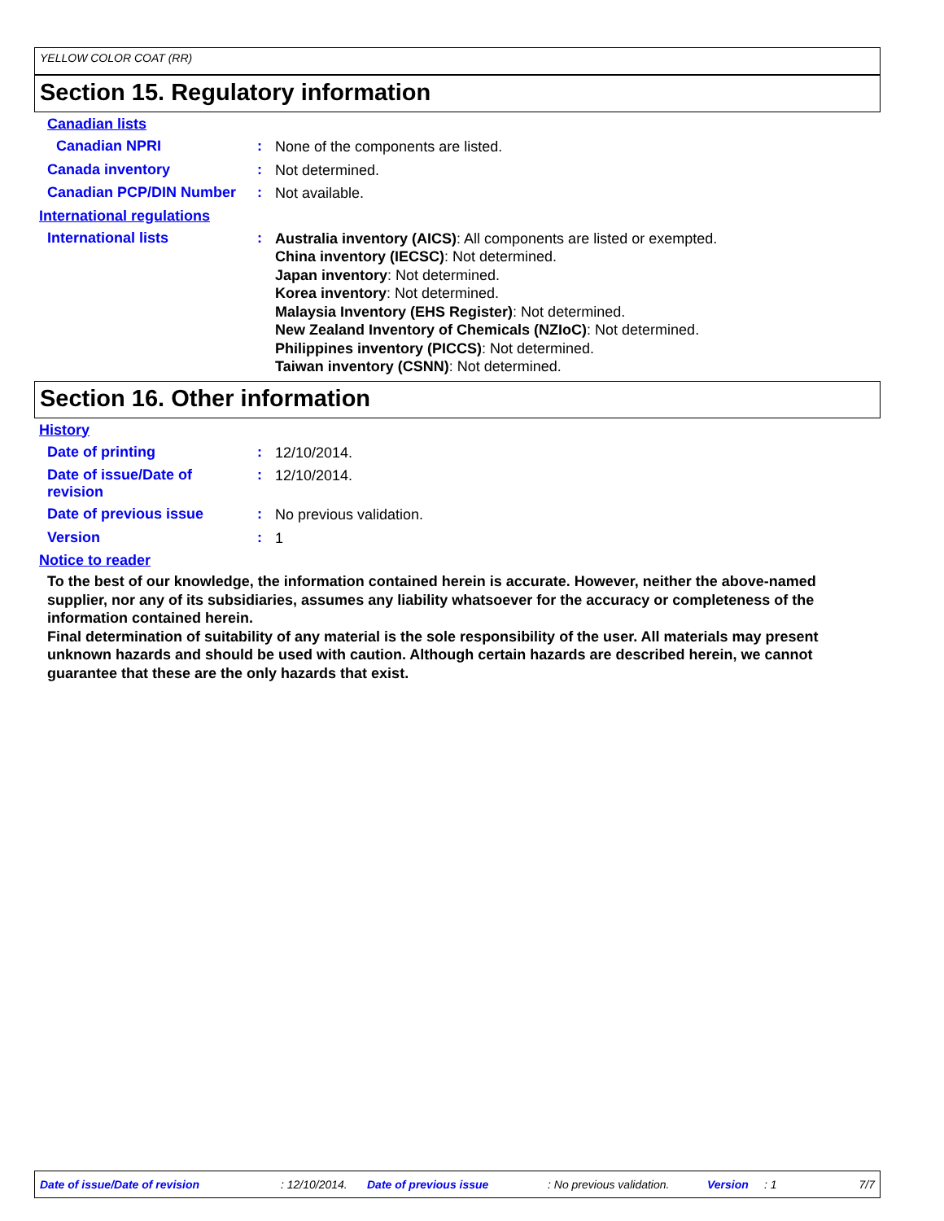YELLOW COLOR COAT (RR)
Section 15. Regulatory information
Canadian lists
Canadian NPRI :
None of the components are listed.
Canada inventory :
Not determined.
Canadian PCP/DIN Number :
Not available.
International regulations
International lists :
Australia inventory (AICS): All components are listed or exempted.
China inventory (IECSC): Not determined.
Japan inventory: Not determined.
Korea inventory: Not determined.
Malaysia Inventory (EHS Register): Not determined.
New Zealand Inventory of Chemicals (NZIoC): Not determined.
Philippines inventory (PICCS): Not determined.
Taiwan inventory (CSNN): Not determined.
Section 16. Other information
History
Date of printing :
12/10/2014.
Date of issue/Date of
revision
:
12/10/2014.
Date of previous issue :
No previous validation.
Version :
1
Notice to reader
To the best of our knowledge, the information contained herein is accurate. However, neither the above-named supplier, nor any of its subsidiaries, assumes any liability whatsoever for the accuracy or completeness of the information contained herein.
Final determination of suitability of any material is the sole responsibility of the user. All materials may present unknown hazards and should be used with caution. Although certain hazards are described herein, we cannot guarantee that these are the only hazards that exist.
Date of issue/Date of revision: 12/10/2014. Date of previous issue: No previous validation. Version: 1 7/7